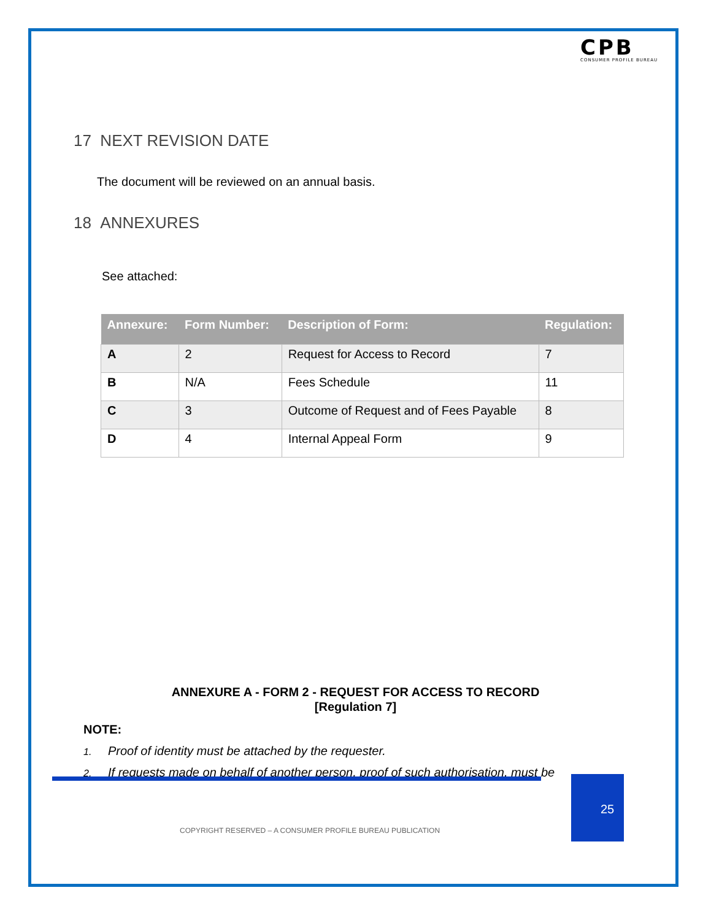CPB
CONSUMER PROFILE BUREAU
17 NEXT REVISION DATE
The document will be reviewed on an annual basis.
18 ANNEXURES
See attached:
| Annexure: | Form Number: | Description of Form: | Regulation: |
| --- | --- | --- | --- |
| A | 2 | Request for Access to Record | 7 |
| B | N/A | Fees Schedule | 11 |
| C | 3 | Outcome of Request and of Fees Payable | 8 |
| D | 4 | Internal Appeal Form | 9 |
ANNEXURE A - FORM 2 - REQUEST FOR ACCESS TO RECORD
[Regulation 7]
NOTE:
1. Proof of identity must be attached by the requester.
2. If requests made on behalf of another person, proof of such authorisation, must be
25
COPYRIGHT RESERVED – A CONSUMER PROFILE BUREAU PUBLICATION